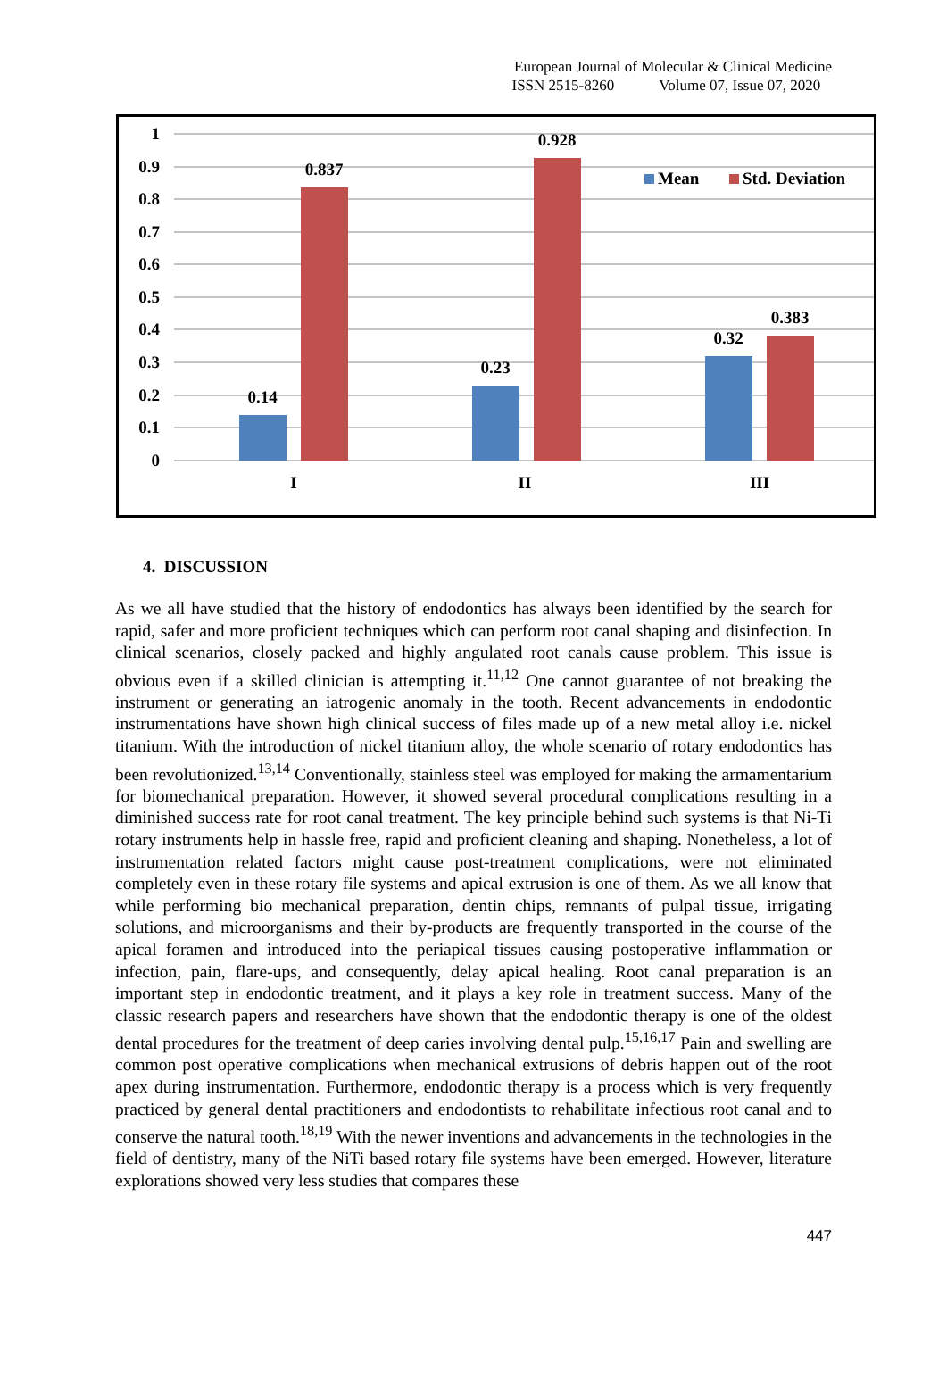European Journal of Molecular & Clinical Medicine
ISSN 2515-8260 Volume 07, Issue 07, 2020
1
0.9
0.8
0.7
0.6
0.5
0.4
0.3
0.2
0.1
0
0.14
0.837
0.23
0.928
0.32
0.383
I
II
III
Mean
Std. Deviation
4. DISCUSSION
As we all have studied that the history of endodontics has always been identified by the search for rapid, safer and more proficient techniques which can perform root canal shaping and disinfection. In clinical scenarios, closely packed and highly angulated root canals cause problem. This issue is obvious even if a skilled clinician is attempting it.<sup>11,12</sup> One cannot guarantee of not breaking the instrument or generating an iatrogenic anomaly in the tooth. Recent advancements in endodontic instrumentations have shown high clinical success of files made up of a new metal alloy i.e. nickel titanium. With the introduction of nickel titanium alloy, the whole scenario of rotary endodontics has been revolutionized.<sup>13,14</sup> Conventionally, stainless steel was employed for making the armamentarium for biomechanical preparation. However, it showed several procedural complications resulting in a diminished success rate for root canal treatment. The key principle behind such systems is that Ni-Ti rotary instruments help in hassle free, rapid and proficient cleaning and shaping. Nonetheless, a lot of instrumentation related factors might cause post-treatment complications, were not eliminated completely even in these rotary file systems and apical extrusion is one of them. As we all know that while performing bio mechanical preparation, dentin chips, remnants of pulpal tissue, irrigating solutions, and microorganisms and their by-products are frequently transported in the course of the apical foramen and introduced into the periapical tissues causing postoperative inflammation or infection, pain, flare-ups, and consequently, delay apical healing. Root canal preparation is an important step in endodontic treatment, and it plays a key role in treatment success. Many of the classic research papers and researchers have shown that the endodontic therapy is one of the oldest dental procedures for the treatment of deep caries involving dental pulp.<sup>15,16,17</sup> Pain and swelling are common post operative complications when mechanical extrusions of debris happen out of the root apex during instrumentation. Furthermore, endodontic therapy is a process which is very frequently practiced by general dental practitioners and endodontists to rehabilitate infectious root canal and to conserve the natural tooth.<sup>18,19</sup> With the newer inventions and advancements in the technologies in the field of dentistry, many of the NiTi based rotary file systems have been emerged. However, literature explorations showed very less studies that compares these
447